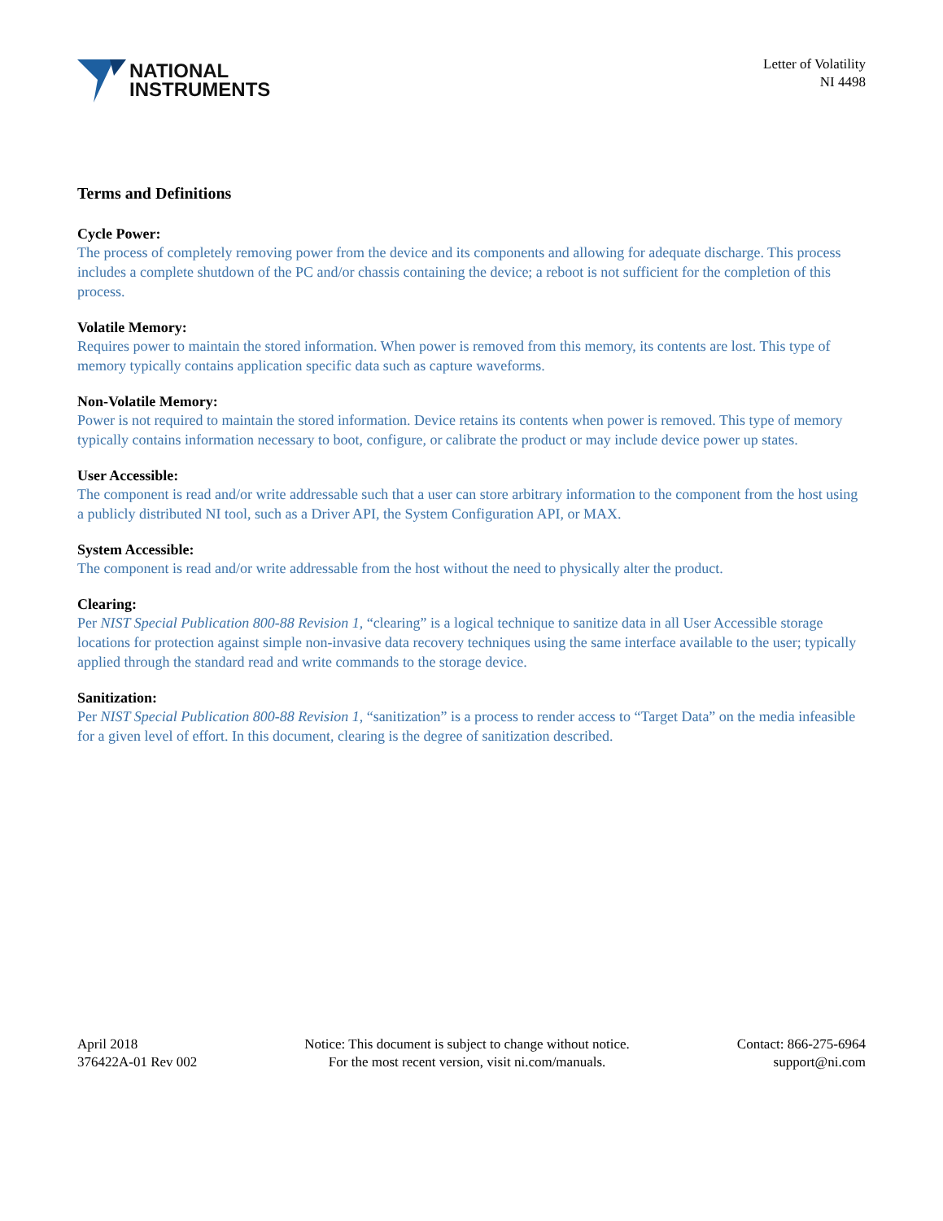NATIONAL
INSTRUMENTS
Letter of Volatility
NI 4498
Terms and Definitions
Cycle Power:
The process of completely removing power from the device and its components and allowing for adequate discharge. This process includes a complete shutdown of the PC and/or chassis containing the device; a reboot is not sufficient for the completion of this process.
Volatile Memory:
Requires power to maintain the stored information. When power is removed from this memory, its contents are lost. This type of memory typically contains application specific data such as capture waveforms.
Non-Volatile Memory:
Power is not required to maintain the stored information. Device retains its contents when power is removed. This type of memory typically contains information necessary to boot, configure, or calibrate the product or may include device power up states.
User Accessible:
The component is read and/or write addressable such that a user can store arbitrary information to the component from the host using a publicly distributed NI tool, such as a Driver API, the System Configuration API, or MAX.
System Accessible:
The component is read and/or write addressable from the host without the need to physically alter the product.
Clearing:
Per NIST Special Publication 800-88 Revision 1, “clearing” is a logical technique to sanitize data in all User Accessible storage locations for protection against simple non-invasive data recovery techniques using the same interface available to the user; typically applied through the standard read and write commands to the storage device.
Sanitization:
Per NIST Special Publication 800-88 Revision 1, “sanitization” is a process to render access to “Target Data” on the media infeasible for a given level of effort. In this document, clearing is the degree of sanitization described.
April 2018
376422A-01 Rev 002
Notice: This document is subject to change without notice.
For the most recent version, visit ni.com/manuals.
Contact: 866-275-6964
support@ni.com